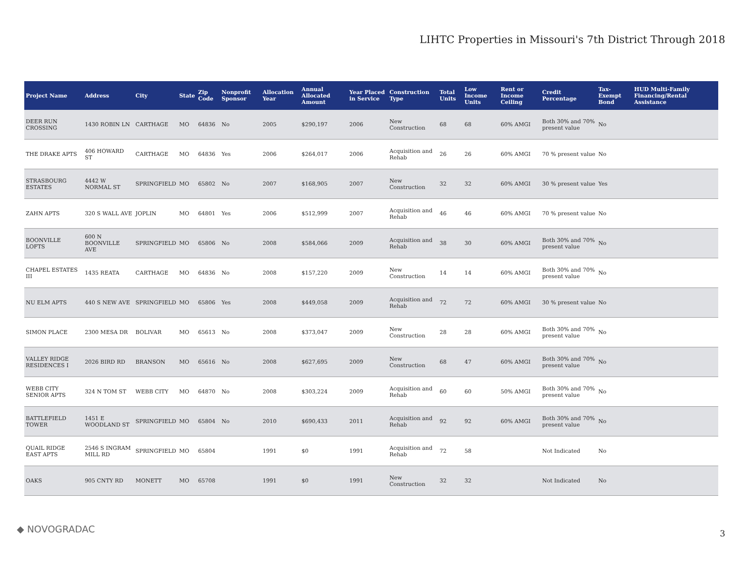LIHTC Properties in Missouri's 7th District Through 2018
| Project Name | Address | City | State | Zip Code | Nonprofit Sponsor | Allocation Year | Annual Allocated Amount | Year Placed in Service | Construction Type | Total Units | Low Income Units | Rent or Income Ceiling | Credit Percentage | Tax-Exempt Bond | HUD Multi-Family Financing/Rental Assistance |
| --- | --- | --- | --- | --- | --- | --- | --- | --- | --- | --- | --- | --- | --- | --- | --- |
| DEER RUN CROSSING | 1430 ROBIN LN | CARTHAGE | MO | 64836 | No | 2005 | $290,197 | 2006 | New Construction | 68 | 68 | 60% AMGI | Both 30% and 70% present value | No | |
| THE DRAKE APTS | 406 HOWARD ST | CARTHAGE | MO | 64836 | Yes | 2006 | $264,017 | 2006 | Acquisition and Rehab | 26 | 26 | 60% AMGI | 70 % present value | No | |
| STRASBOURG ESTATES | 4442 W NORMAL ST | SPRINGFIELD | MO | 65802 | No | 2007 | $168,905 | 2007 | New Construction | 32 | 32 | 60% AMGI | 30 % present value | Yes | |
| ZAHN APTS | 320 S WALL AVE | JOPLIN | MO | 64801 | Yes | 2006 | $512,999 | 2007 | Acquisition and Rehab | 46 | 46 | 60% AMGI | 70 % present value | No | |
| BOONVILLE LOFTS | 600 N BOONVILLE AVE | SPRINGFIELD | MO | 65806 | No | 2008 | $584,066 | 2009 | Acquisition and Rehab | 38 | 30 | 60% AMGI | Both 30% and 70% present value | No | |
| CHAPEL ESTATES III | 1435 REATA | CARTHAGE | MO | 64836 | No | 2008 | $157,220 | 2009 | New Construction | 14 | 14 | 60% AMGI | Both 30% and 70% present value | No | |
| NU ELM APTS | 440 S NEW AVE | SPRINGFIELD | MO | 65806 | Yes | 2008 | $449,058 | 2009 | Acquisition and Rehab | 72 | 72 | 60% AMGI | 30 % present value | No | |
| SIMON PLACE | 2300 MESA DR | BOLIVAR | MO | 65613 | No | 2008 | $373,047 | 2009 | New Construction | 28 | 28 | 60% AMGI | Both 30% and 70% present value | No | |
| VALLEY RIDGE RESIDENCES I | 2026 BIRD RD | BRANSON | MO | 65616 | No | 2008 | $627,695 | 2009 | New Construction | 68 | 47 | 60% AMGI | Both 30% and 70% present value | No | |
| WEBB CITY SENIOR APTS | 324 N TOM ST | WEBB CITY | MO | 64870 | No | 2008 | $303,224 | 2009 | Acquisition and Rehab | 60 | 60 | 50% AMGI | Both 30% and 70% present value | No | |
| BATTLEFIELD TOWER | 1451 E WOODLAND ST | SPRINGFIELD | MO | 65804 | No | 2010 | $690,433 | 2011 | Acquisition and Rehab | 92 | 92 | 60% AMGI | Both 30% and 70% present value | No | |
| QUAIL RIDGE EAST APTS | 2546 S INGRAM MILL RD | SPRINGFIELD | MO | 65804 | | 1991 | $0 | 1991 | Acquisition and Rehab | 72 | 58 | | Not Indicated | No | |
| OAKS | 905 CNTY RD | MONETT | MO | 65708 | | 1991 | $0 | 1991 | New Construction | 32 | 32 | | Not Indicated | No | |
◆ NOVOGRADAC 3